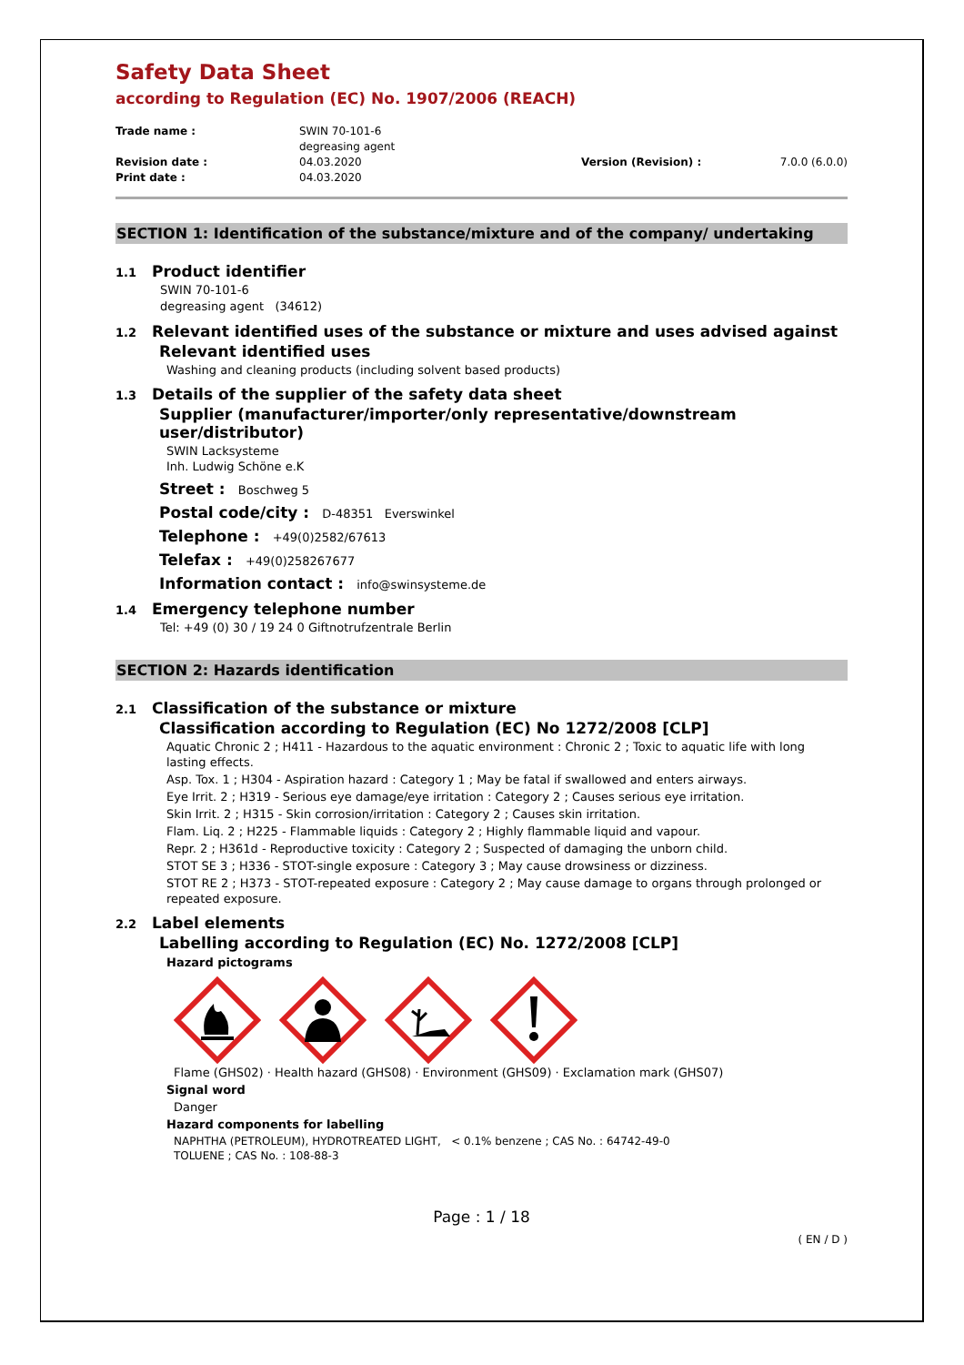Safety Data Sheet
according to Regulation (EC) No. 1907/2006 (REACH)
Trade name :
SWIN 70-101-6
degreasing agent
Revision date :
04.03.2020
Version (Revision) :
7.0.0 (6.0.0)
Print date :
04.03.2020
SECTION 1: Identification of the substance/mixture and of the company/ undertaking
1.1 Product identifier
SWIN 70-101-6
degreasing agent (34612)
1.2 Relevant identified uses of the substance or mixture and uses advised against
Relevant identified uses
Washing and cleaning products (including solvent based products)
1.3 Details of the supplier of the safety data sheet
Supplier (manufacturer/importer/only representative/downstream user/distributor)
SWIN Lacksysteme
Inh. Ludwig Schöne e.K
Street : Boschweg 5
Postal code/city : D-48351 Everswinkel
Telephone : +49(0)2582/67613
Telefax : +49(0)258267677
Information contact : info@swinsysteme.de
1.4 Emergency telephone number
Tel: +49 (0) 30 / 19 24 0 Giftnotrufzentrale Berlin
SECTION 2: Hazards identification
2.1 Classification of the substance or mixture
Classification according to Regulation (EC) No 1272/2008 [CLP]
Aquatic Chronic 2 ; H411 - Hazardous to the aquatic environment : Chronic 2 ; Toxic to aquatic life with long lasting effects.
Asp. Tox. 1 ; H304 - Aspiration hazard : Category 1 ; May be fatal if swallowed and enters airways.
Eye Irrit. 2 ; H319 - Serious eye damage/eye irritation : Category 2 ; Causes serious eye irritation.
Skin Irrit. 2 ; H315 - Skin corrosion/irritation : Category 2 ; Causes skin irritation.
Flam. Liq. 2 ; H225 - Flammable liquids : Category 2 ; Highly flammable liquid and vapour.
Repr. 2 ; H361d - Reproductive toxicity : Category 2 ; Suspected of damaging the unborn child.
STOT SE 3 ; H336 - STOT-single exposure : Category 3 ; May cause drowsiness or dizziness.
STOT RE 2 ; H373 - STOT-repeated exposure : Category 2 ; May cause damage to organs through prolonged or repeated exposure.
2.2 Label elements
Labelling according to Regulation (EC) No. 1272/2008 [CLP]
Hazard pictograms
Flame (GHS02) · Health hazard (GHS08) · Environment (GHS09) · Exclamation mark (GHS07)
Signal word
Danger
Hazard components for labelling
NAPHTHA (PETROLEUM), HYDROTREATED LIGHT, < 0.1% benzene ; CAS No. : 64742-49-0
TOLUENE ; CAS No. : 108-88-3
Page : 1 / 18
( EN / D )